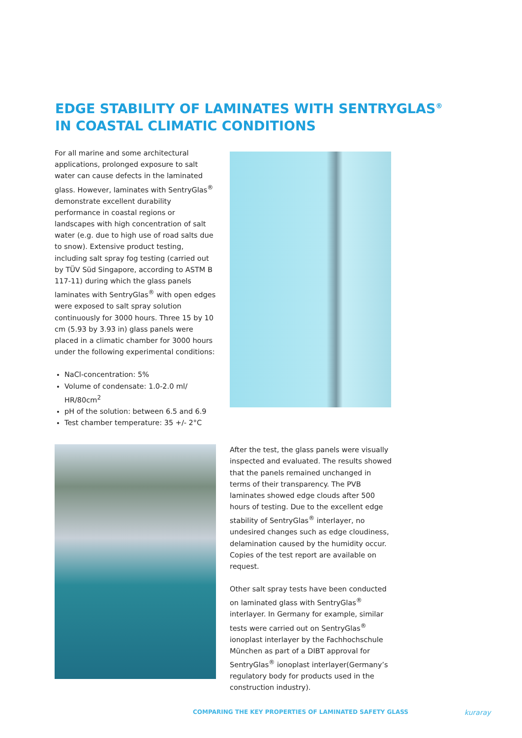EDGE STABILITY OF LAMINATES WITH SENTRYGLAS<sup>®</sup>
IN COASTAL CLIMATIC CONDITIONS
For all marine and some architectural applications, prolonged exposure to salt water can cause defects in the laminated glass. However, laminates with SentryGlas<sup>®</sup> demonstrate excellent durability performance in coastal regions or landscapes with high concentration of salt water (e.g. due to high use of road salts due to snow). Extensive product testing, including salt spray fog testing (carried out by TÜV Süd Singapore, according to ASTM B 117-11) during which the glass panels laminates with SentryGlas<sup>®</sup> with open edges were exposed to salt spray solution continuously for 3000 hours. Three 15 by 10 cm (5.93 by 3.93 in) glass panels were placed in a climatic chamber for 3000 hours under the following experimental conditions:
NaCl-concentration: 5%
Volume of condensate: 1.0-2.0 ml/ HR/80cm<sup>2</sup>
pH of the solution: between 6.5 and 6.9
Test chamber temperature: 35 +/- 2°C
After the test, the glass panels were visually inspected and evaluated. The results showed that the panels remained unchanged in terms of their transparency. The PVB laminates showed edge clouds after 500 hours of testing. Due to the excellent edge stability of SentryGlas<sup>®</sup> interlayer, no undesired changes such as edge cloudiness, delamination caused by the humidity occur. Copies of the test report are available on request.
Other salt spray tests have been conducted on laminated glass with SentryGlas<sup>®</sup> interlayer. In Germany for example, similar tests were carried out on SentryGlas<sup>®</sup> ionoplast interlayer by the Fachhochschule München as part of a DIBT approval for SentryGlas<sup>®</sup> ionoplast interlayer(Germany’s regulatory body for products used in the construction industry).
COMPARING THE KEY PROPERTIES OF LAMINATED SAFETY GLASS
kuraray